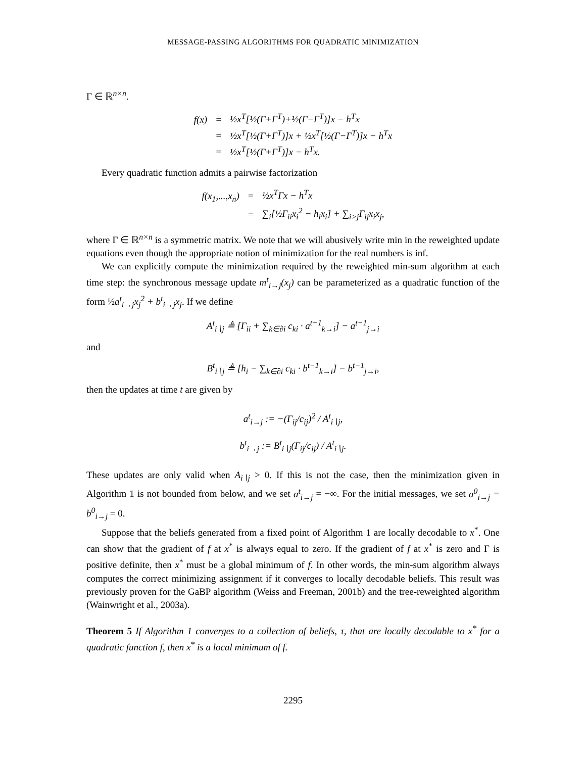MESSAGE-PASSING ALGORITHMS FOR QUADRATIC MINIMIZATION
Γ ∈ ℝ<sup>n×n</sup>.
f(x)
=
½x<sup>T</sup>[½(Γ+Γ<sup>T</sup>)+½(Γ−Γ<sup>T</sup>)]x − h<sup>T</sup>x
=
½x<sup>T</sup>[½(Γ+Γ<sup>T</sup>)]x + ½x<sup>T</sup>[½(Γ−Γ<sup>T</sup>)]x − h<sup>T</sup>x
=
½x<sup>T</sup>[½(Γ+Γ<sup>T</sup>)]x − h<sup>T</sup>x.
Every quadratic function admits a pairwise factorization
f(x<sub>1</sub>,...,x<sub>n</sub>)
=
½x<sup>T</sup>Γx − h<sup>T</sup>x
=
∑<sub>i</sub>[½Γ<sub>ii</sub>x<sub>i</sub><sup>2</sup> − h<sub>i</sub>x<sub>i</sub>] + ∑<sub>i>j</sub>Γ<sub>ij</sub>x<sub>i</sub>x<sub>j</sub>,
where Γ ∈ ℝ<sup>n×n</sup> is a symmetric matrix. We note that we will abusively write min in the reweighted update equations even though the appropriate notion of minimization for the real numbers is inf.
We can explicitly compute the minimization required by the reweighted min-sum algorithm at each time step: the synchronous message update m<sup>t</sup><sub>i→j</sub>(x<sub>j</sub>) can be parameterized as a quadratic function of the form ½a<sup>t</sup><sub>i→j</sub>x<sub>j</sub><sup>2</sup> + b<sup>t</sup><sub>i→j</sub>x<sub>j</sub>. If we define
A<sup>t</sup><sub>i∖j</sub> ≜ [Γ<sub>ii</sub> + ∑<sub>k∈∂i</sub> c<sub>ki</sub> · a<sup>t−1</sup><sub>k→i</sub>] − a<sup>t−1</sup><sub>j→i</sub>
and
B<sup>t</sup><sub>i∖j</sub> ≜ [h<sub>i</sub> − ∑<sub>k∈∂i</sub> c<sub>ki</sub> · b<sup>t−1</sup><sub>k→i</sub>] − b<sup>t−1</sup><sub>j→i</sub>,
then the updates at time t are given by
a<sup>t</sup><sub>i→j</sub> := −(Γ<sub>ij</sub>/c<sub>ij</sub>)<sup>2</sup> / A<sup>t</sup><sub>i∖j</sub>,
b<sup>t</sup><sub>i→j</sub> := B<sup>t</sup><sub>i∖j</sub>(Γ<sub>ij</sub>/c<sub>ij</sub>) / A<sup>t</sup><sub>i∖j</sub>.
These updates are only valid when A<sub>i∖j</sub> > 0. If this is not the case, then the minimization given in Algorithm 1 is not bounded from below, and we set a<sup>t</sup><sub>i→j</sub> = −∞. For the initial messages, we set a<sup>0</sup><sub>i→j</sub> = b<sup>0</sup><sub>i→j</sub> = 0.
Suppose that the beliefs generated from a fixed point of Algorithm 1 are locally decodable to x<sup>*</sup>. One can show that the gradient of f at x<sup>*</sup> is always equal to zero. If the gradient of f at x<sup>*</sup> is zero and Γ is positive definite, then x<sup>*</sup> must be a global minimum of f. In other words, the min-sum algorithm always computes the correct minimizing assignment if it converges to locally decodable beliefs. This result was previously proven for the GaBP algorithm (Weiss and Freeman, 2001b) and the tree-reweighted algorithm (Wainwright et al., 2003a).
Theorem 5 If Algorithm 1 converges to a collection of beliefs, τ, that are locally decodable to x<sup>*</sup> for a quadratic function f, then x<sup>*</sup> is a local minimum of f.
2295